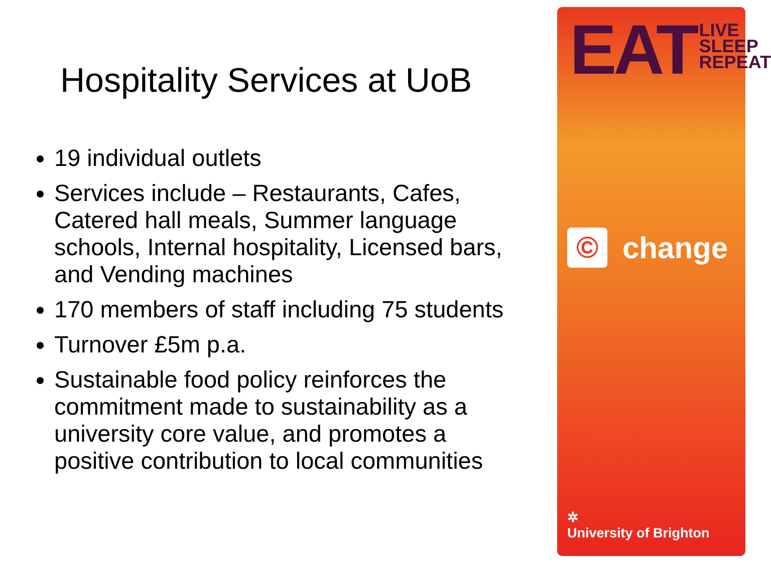Hospitality Services at UoB
19 individual outlets
Services include – Restaurants, Cafes, Catered hall meals, Summer language schools, Internal hospitality, Licensed bars, and Vending machines
170 members of staff including 75 students
Turnover £5m p.a.
Sustainable food policy reinforces the commitment made to sustainability as a university core value, and promotes a positive contribution to local communities
EAT
LIVE
SLEEP
REPEAT
©
change
✲
University of Brighton